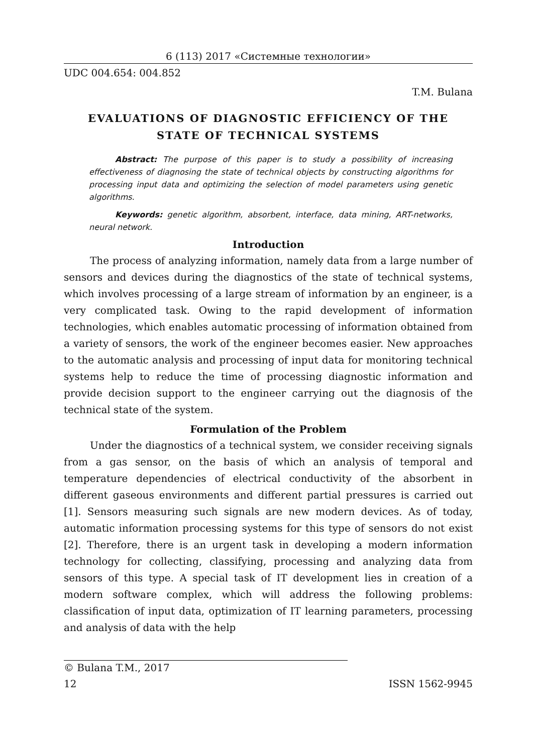6 (113) 2017 «Системные технологии»
UDC 004.654: 004.852
T.M. Bulana
EVALUATIONS OF DIAGNOSTIC EFFICIENCY OF THE STATE OF TECHNICAL SYSTEMS
Abstract: The purpose of this paper is to study a possibility of increasing effectiveness of diagnosing the state of technical objects by constructing algorithms for processing input data and optimizing the selection of model parameters using genetic algorithms.
Keywords: genetic algorithm, absorbent, interface, data mining, ART-networks, neural network.
Introduction
The process of analyzing information, namely data from a large number of sensors and devices during the diagnostics of the state of technical systems, which involves processing of a large stream of information by an engineer, is a very complicated task. Owing to the rapid development of information technologies, which enables automatic processing of information obtained from a variety of sensors, the work of the engineer becomes easier. New approaches to the automatic analysis and processing of input data for monitoring technical systems help to reduce the time of processing diagnostic information and provide decision support to the engineer carrying out the diagnosis of the technical state of the system.
Formulation of the Problem
Under the diagnostics of a technical system, we consider receiving signals from a gas sensor, on the basis of which an analysis of temporal and temperature dependencies of electrical conductivity of the absorbent in different gaseous environments and different partial pressures is carried out [1]. Sensors measuring such signals are new modern devices. As of today, automatic information processing systems for this type of sensors do not exist [2]. Therefore, there is an urgent task in developing a modern information technology for collecting, classifying, processing and analyzing data from sensors of this type. A special task of IT development lies in creation of a modern software complex, which will address the following problems: classification of input data, optimization of IT learning parameters, processing and analysis of data with the help
© Bulana T.M., 2017
12 ISSN 1562-9945